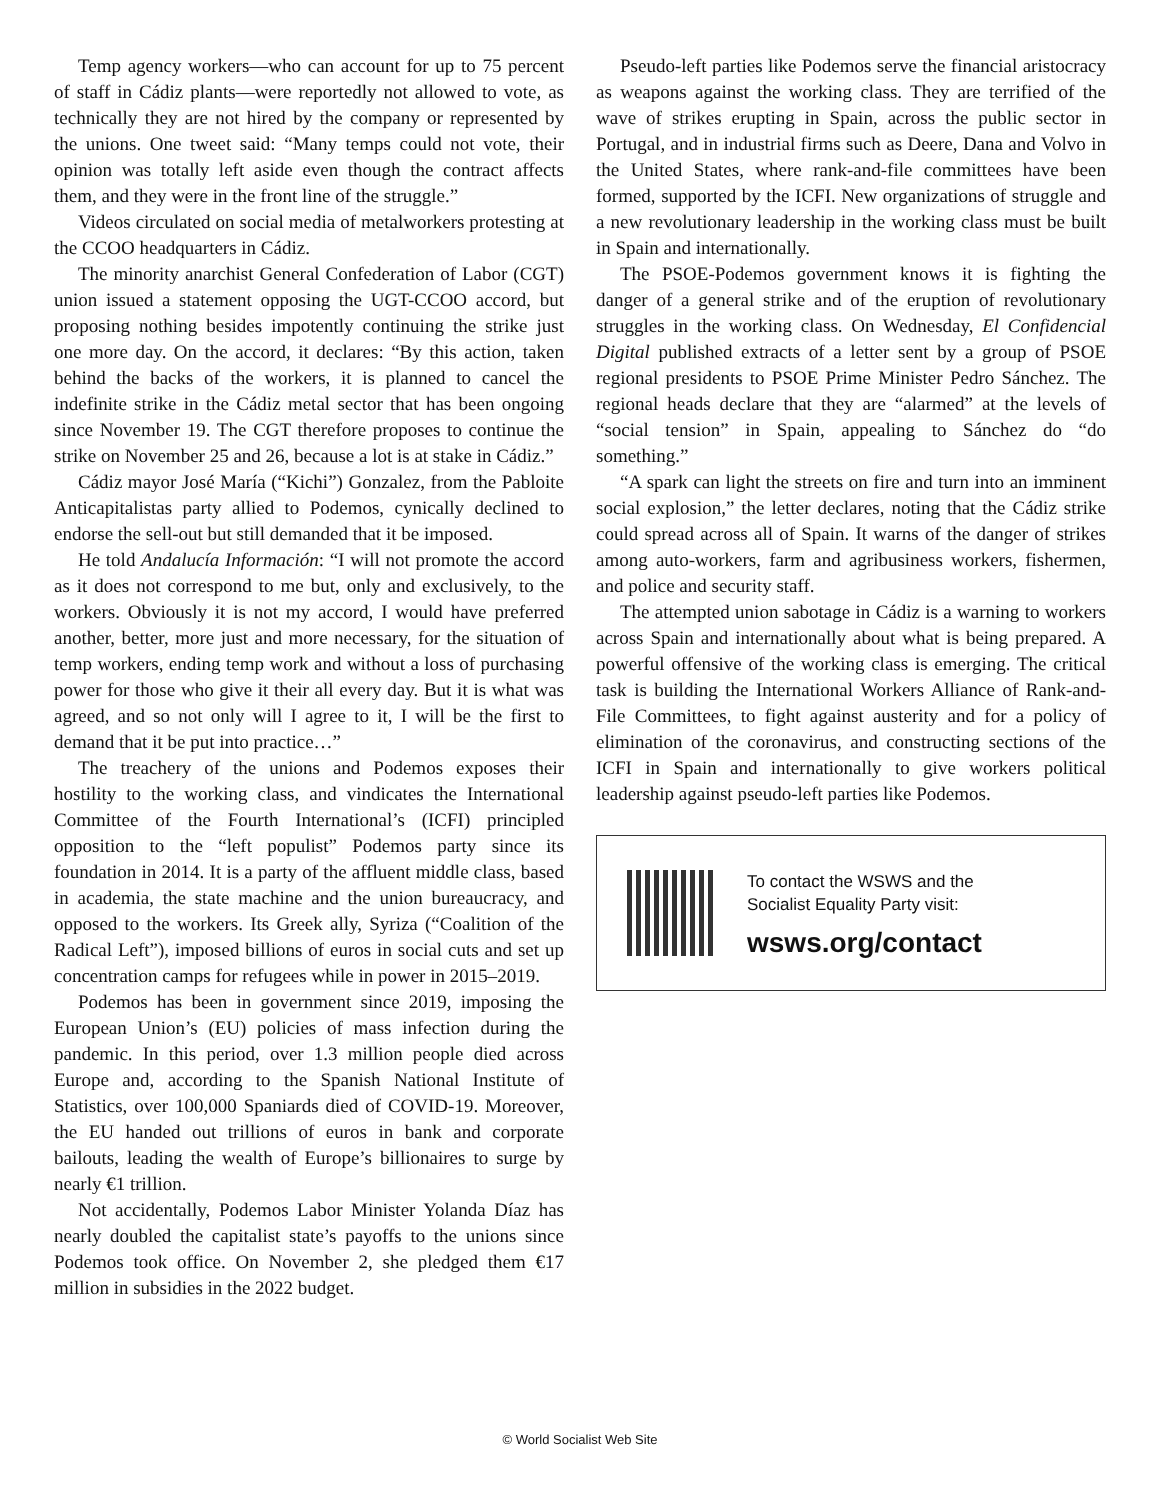Temp agency workers—who can account for up to 75 percent of staff in Cádiz plants—were reportedly not allowed to vote, as technically they are not hired by the company or represented by the unions. One tweet said: “Many temps could not vote, their opinion was totally left aside even though the contract affects them, and they were in the front line of the struggle.”
Videos circulated on social media of metalworkers protesting at the CCOO headquarters in Cádiz.
The minority anarchist General Confederation of Labor (CGT) union issued a statement opposing the UGT-CCOO accord, but proposing nothing besides impotently continuing the strike just one more day. On the accord, it declares: “By this action, taken behind the backs of the workers, it is planned to cancel the indefinite strike in the Cádiz metal sector that has been ongoing since November 19. The CGT therefore proposes to continue the strike on November 25 and 26, because a lot is at stake in Cádiz.”
Cádiz mayor José María (“Kichi”) Gonzalez, from the Pabloite Anticapitalistas party allied to Podemos, cynically declined to endorse the sell-out but still demanded that it be imposed.
He told Andalucía Información: “I will not promote the accord as it does not correspond to me but, only and exclusively, to the workers. Obviously it is not my accord, I would have preferred another, better, more just and more necessary, for the situation of temp workers, ending temp work and without a loss of purchasing power for those who give it their all every day. But it is what was agreed, and so not only will I agree to it, I will be the first to demand that it be put into practice…”
The treachery of the unions and Podemos exposes their hostility to the working class, and vindicates the International Committee of the Fourth International’s (ICFI) principled opposition to the “left populist” Podemos party since its foundation in 2014. It is a party of the affluent middle class, based in academia, the state machine and the union bureaucracy, and opposed to the workers. Its Greek ally, Syriza (“Coalition of the Radical Left”), imposed billions of euros in social cuts and set up concentration camps for refugees while in power in 2015–2019.
Podemos has been in government since 2019, imposing the European Union’s (EU) policies of mass infection during the pandemic. In this period, over 1.3 million people died across Europe and, according to the Spanish National Institute of Statistics, over 100,000 Spaniards died of COVID-19. Moreover, the EU handed out trillions of euros in bank and corporate bailouts, leading the wealth of Europe’s billionaires to surge by nearly €1 trillion.
Not accidentally, Podemos Labor Minister Yolanda Díaz has nearly doubled the capitalist state’s payoffs to the unions since Podemos took office. On November 2, she pledged them €17 million in subsidies in the 2022 budget.
Pseudo-left parties like Podemos serve the financial aristocracy as weapons against the working class. They are terrified of the wave of strikes erupting in Spain, across the public sector in Portugal, and in industrial firms such as Deere, Dana and Volvo in the United States, where rank-and-file committees have been formed, supported by the ICFI. New organizations of struggle and a new revolutionary leadership in the working class must be built in Spain and internationally.
The PSOE-Podemos government knows it is fighting the danger of a general strike and of the eruption of revolutionary struggles in the working class. On Wednesday, El Confidencial Digital published extracts of a letter sent by a group of PSOE regional presidents to PSOE Prime Minister Pedro Sánchez. The regional heads declare that they are “alarmed” at the levels of “social tension” in Spain, appealing to Sánchez do “do something.”
“A spark can light the streets on fire and turn into an imminent social explosion,” the letter declares, noting that the Cádiz strike could spread across all of Spain. It warns of the danger of strikes among auto-workers, farm and agribusiness workers, fishermen, and police and security staff.
The attempted union sabotage in Cádiz is a warning to workers across Spain and internationally about what is being prepared. A powerful offensive of the working class is emerging. The critical task is building the International Workers Alliance of Rank-and-File Committees, to fight against austerity and for a policy of elimination of the coronavirus, and constructing sections of the ICFI in Spain and internationally to give workers political leadership against pseudo-left parties like Podemos.
To contact the WSWS and the
Socialist Equality Party visit:
wsws.org/contact
© World Socialist Web Site